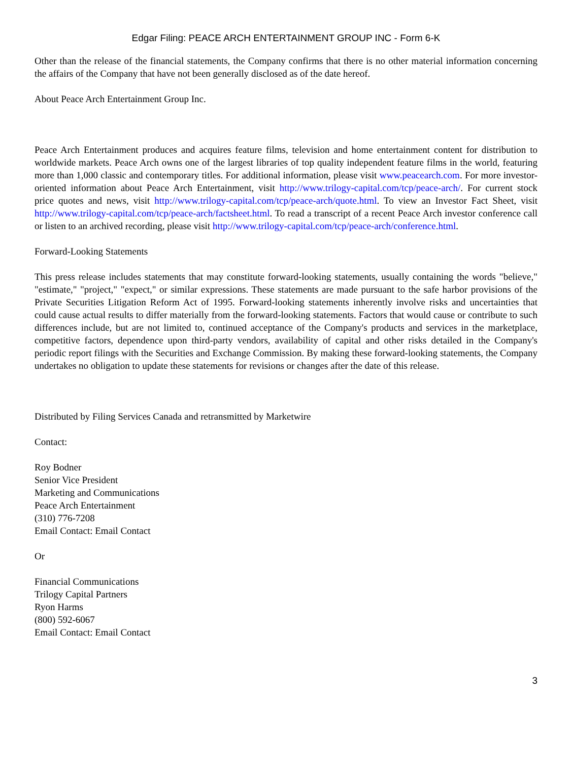Edgar Filing: PEACE ARCH ENTERTAINMENT GROUP INC - Form 6-K
Other than the release of the financial statements, the Company confirms that there is no other material information concerning the affairs of the Company that have not been generally disclosed as of the date hereof.
About Peace Arch Entertainment Group Inc.
Peace Arch Entertainment produces and acquires feature films, television and home entertainment content for distribution to worldwide markets. Peace Arch owns one of the largest libraries of top quality independent feature films in the world, featuring more than 1,000 classic and contemporary titles. For additional information, please visit www.peacearch.com. For more investor-oriented information about Peace Arch Entertainment, visit http://www.trilogy-capital.com/tcp/peace-arch/. For current stock price quotes and news, visit http://www.trilogy-capital.com/tcp/peace-arch/quote.html. To view an Investor Fact Sheet, visit http://www.trilogy-capital.com/tcp/peace-arch/factsheet.html. To read a transcript of a recent Peace Arch investor conference call or listen to an archived recording, please visit http://www.trilogy-capital.com/tcp/peace-arch/conference.html.
Forward-Looking Statements
This press release includes statements that may constitute forward-looking statements, usually containing the words "believe," "estimate," "project," "expect," or similar expressions. These statements are made pursuant to the safe harbor provisions of the Private Securities Litigation Reform Act of 1995. Forward-looking statements inherently involve risks and uncertainties that could cause actual results to differ materially from the forward-looking statements. Factors that would cause or contribute to such differences include, but are not limited to, continued acceptance of the Company's products and services in the marketplace, competitive factors, dependence upon third-party vendors, availability of capital and other risks detailed in the Company's periodic report filings with the Securities and Exchange Commission. By making these forward-looking statements, the Company undertakes no obligation to update these statements for revisions or changes after the date of this release.
Distributed by Filing Services Canada and retransmitted by Marketwire
Contact:
Roy Bodner
Senior Vice President
Marketing and Communications
Peace Arch Entertainment
(310) 776-7208
Email Contact: Email Contact
Or
Financial Communications
Trilogy Capital Partners
Ryon Harms
(800) 592-6067
Email Contact: Email Contact
3